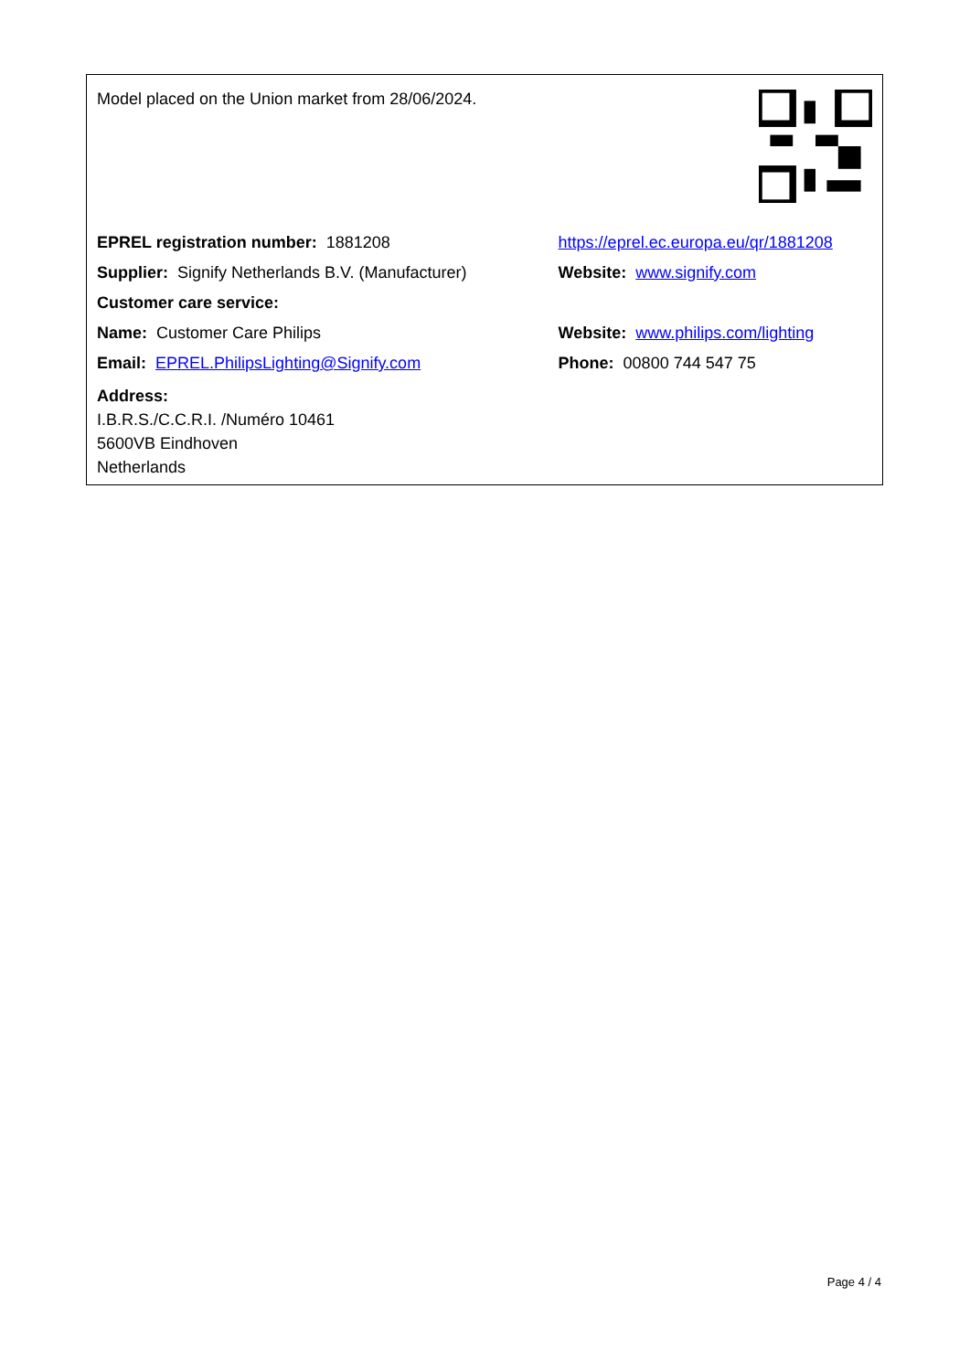| Model placed on the Union market from 28/06/2024. | |
| EPREL registration number: 1881208 | https://eprel.ec.europa.eu/qr/1881208 |
| Supplier: Signify Netherlands B.V. (Manufacturer) | Website: www.signify.com |
| Customer care service: | |
| Name: Customer Care Philips | Website: www.philips.com/lighting |
| Email: EPREL.PhilipsLighting@Signify.com | Phone: 00800 744 547 75 |
| Address: I.B.R.S./C.C.R.I. /Numéro 10461 5600VB Eindhoven Netherlands | |
Page 4 / 4